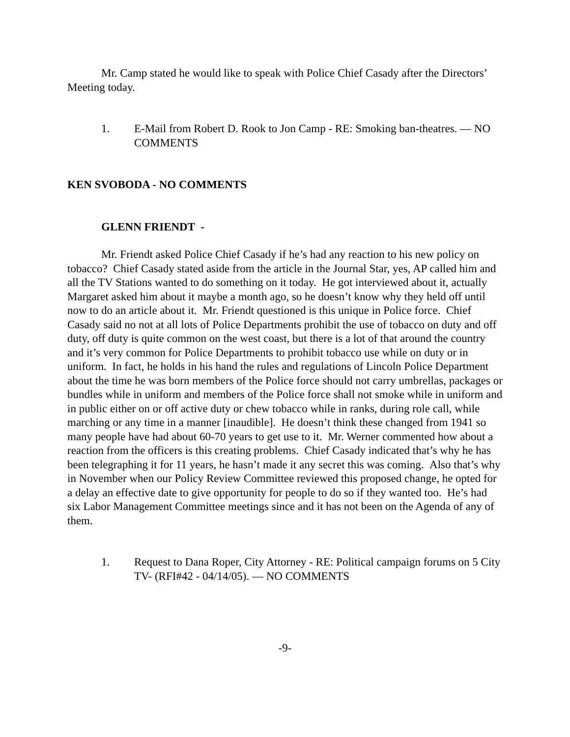Mr. Camp stated he would like to speak with Police Chief Casady after the Directors’ Meeting today.
1. E-Mail from Robert D. Rook to Jon Camp - RE: Smoking ban-theatres. — NO COMMENTS
KEN SVOBODA - NO COMMENTS
GLENN FRIENDT -
Mr. Friendt asked Police Chief Casady if he’s had any reaction to his new policy on tobacco? Chief Casady stated aside from the article in the Journal Star, yes, AP called him and all the TV Stations wanted to do something on it today. He got interviewed about it, actually Margaret asked him about it maybe a month ago, so he doesn’t know why they held off until now to do an article about it. Mr. Friendt questioned is this unique in Police force. Chief Casady said no not at all lots of Police Departments prohibit the use of tobacco on duty and off duty, off duty is quite common on the west coast, but there is a lot of that around the country and it’s very common for Police Departments to prohibit tobacco use while on duty or in uniform. In fact, he holds in his hand the rules and regulations of Lincoln Police Department about the time he was born members of the Police force should not carry umbrellas, packages or bundles while in uniform and members of the Police force shall not smoke while in uniform and in public either on or off active duty or chew tobacco while in ranks, during role call, while marching or any time in a manner [inaudible]. He doesn’t think these changed from 1941 so many people have had about 60-70 years to get use to it. Mr. Werner commented how about a reaction from the officers is this creating problems. Chief Casady indicated that’s why he has been telegraphing it for 11 years, he hasn’t made it any secret this was coming. Also that’s why in November when our Policy Review Committee reviewed this proposed change, he opted for a delay an effective date to give opportunity for people to do so if they wanted too. He’s had six Labor Management Committee meetings since and it has not been on the Agenda of any of them.
1. Request to Dana Roper, City Attorney - RE: Political campaign forums on 5 City TV- (RFI#42 - 04/14/05). — NO COMMENTS
-9-